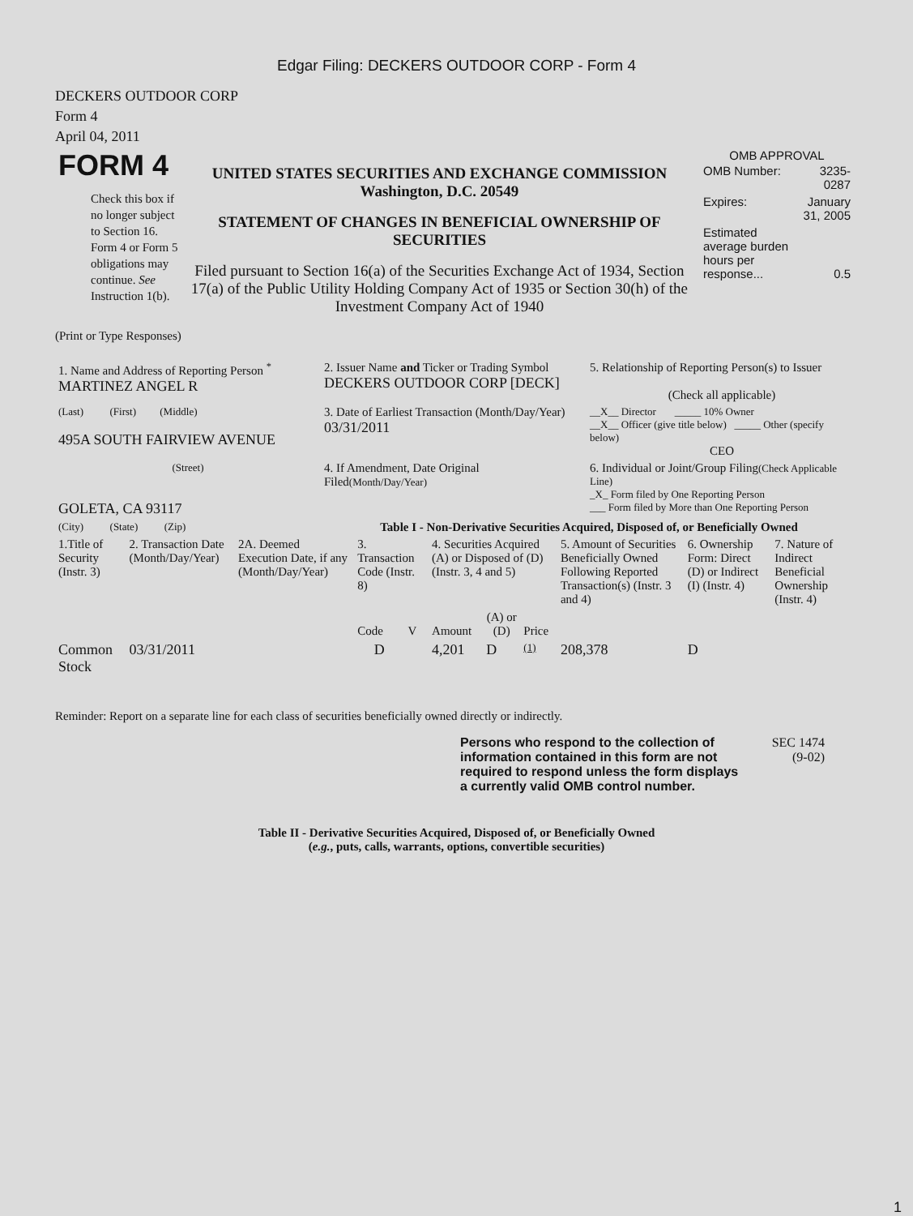Edgar Filing: DECKERS OUTDOOR CORP - Form 4
DECKERS OUTDOOR CORP
Form 4
April 04, 2011
| FORM 4 Check this box if no longer subject to Section 16. Form 4 or Form 5 obligations may continue. See Instruction 1(b). | UNITED STATES SECURITIES AND EXCHANGE COMMISSION Washington, D.C. 20549 STATEMENT OF CHANGES IN BENEFICIAL OWNERSHIP OF SECURITIES Filed pursuant to Section 16(a) of the Securities Exchange Act of 1934, Section 17(a) of the Public Utility Holding Company Act of 1935 or Section 30(h) of the Investment Company Act of 1940 | OMB APPROVAL / OMB Number: / 3235-0287 / / Expires: / January 31, 2005 / / Estimated average burden hours per response... / 0.5 / |
(Print or Type Responses)
| 1. Name and Address of Reporting Person <sup>*</sup> MARTINEZ ANGEL R | 2. Issuer Name and Ticker or Trading Symbol DECKERS OUTDOOR CORP [DECK] | 5. Relationship of Reporting Person(s) to Issuer (Check all applicable) |
| (Last) (First) (Middle) 495A SOUTH FAIRVIEW AVENUE | 3. Date of Earliest Transaction (Month/Day/Year) 03/31/2011 | __X__ Director _____ 10% Owner __X__ Officer (give title below) _____ Other (specify below) CEO |
| (Street) GOLETA, CA 93117 | 4. If Amendment, Date Original Filed (Month/Day/Year) | 6. Individual or Joint/Group Filing (Check Applicable Line) _X_ Form filed by One Reporting Person ___ Form filed by More than One Reporting Person |
| (City) (State) (Zip) | Table I - Non-Derivative Securities Acquired, Disposed of, or Beneficially Owned | |
| 1.Title of Security (Instr. 3) | 2. Transaction Date (Month/Day/Year) | 2A. Deemed Execution Date, if any (Month/Day/Year) | 3. Transaction Code (Instr. 8) | | 4. Securities Acquired (A) or Disposed of (D) (Instr. 3, 4 and 5) | | | 5. Amount of Securities Beneficially Owned Following Reported Transaction(s) (Instr. 3 and 4) | 6. Ownership Form: Direct (D) or Indirect (I) (Instr. 4) | 7. Nature of Indirect Beneficial Ownership (Instr. 4) |
| --- | --- | --- | --- | --- | --- | --- | --- | --- | --- | --- |
| | | | Code | V | Amount | (A) or (D) | Price | | | |
| Common Stock | 03/31/2011 | | D | | 4,201 | D | (1) | 208,378 | D | |
Reminder: Report on a separate line for each class of securities beneficially owned directly or indirectly.
Persons who respond to the collection of information contained in this form are not required to respond unless the form displays a currently valid OMB control number.
SEC 1474
(9-02)
Table II - Derivative Securities Acquired, Disposed of, or Beneficially Owned
(e.g., puts, calls, warrants, options, convertible securities)
1